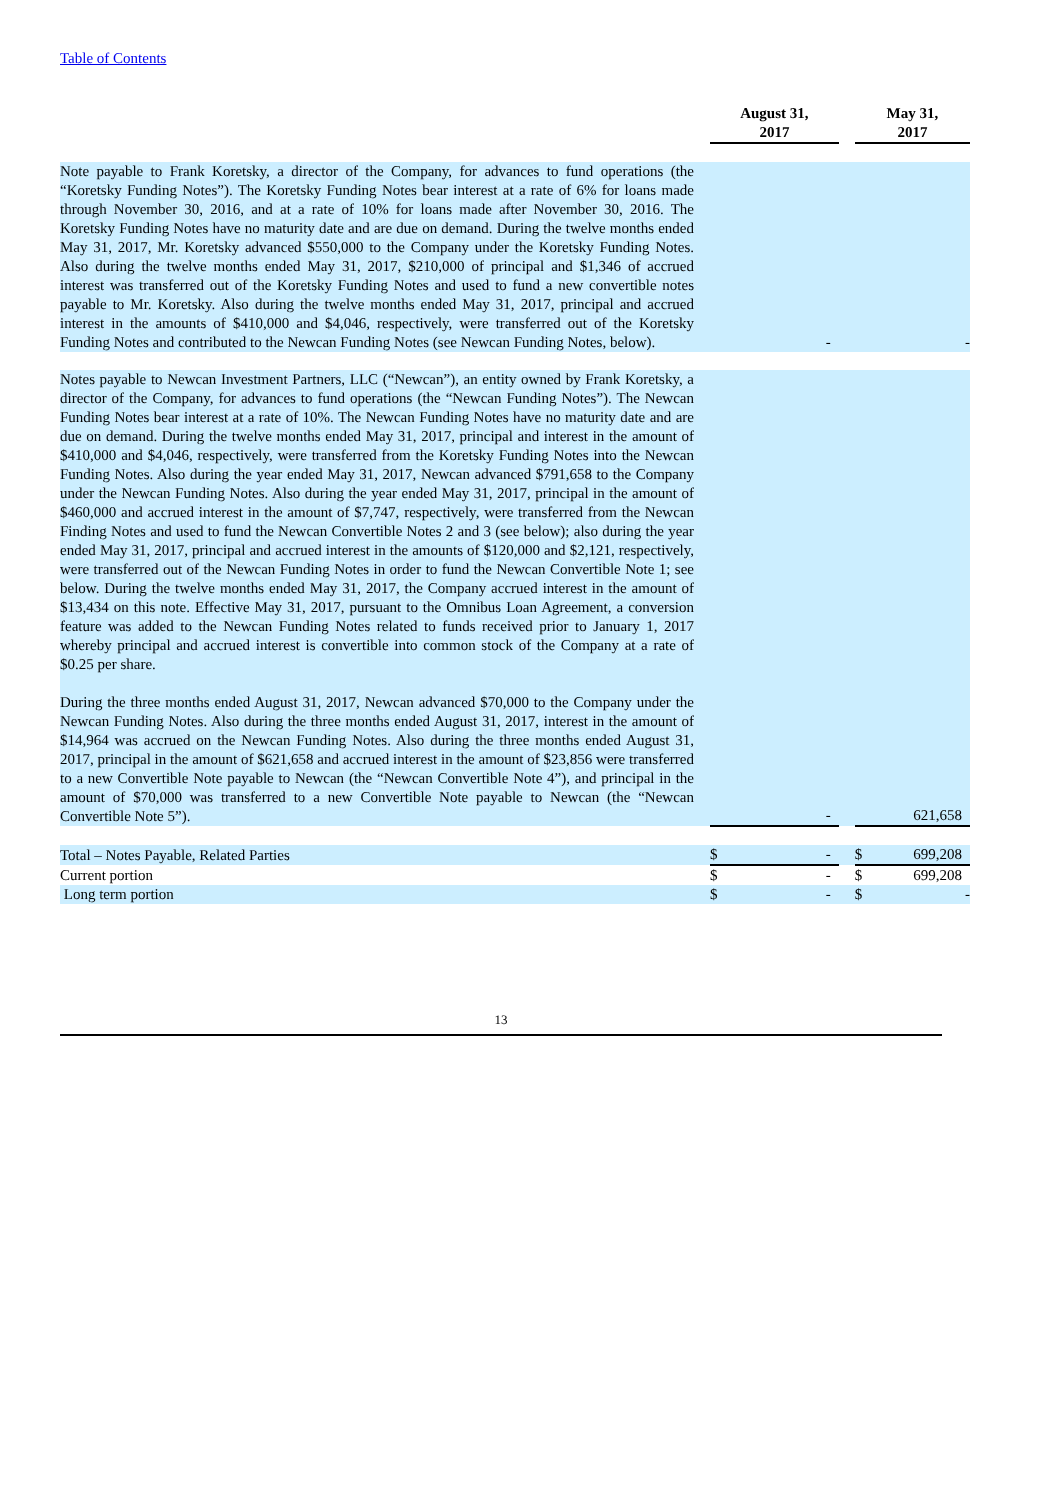Table of Contents
| | | August 31, 2017 | | | May 31, 2017 | |
| --- | --- | --- | --- | --- | --- | --- |
| Note payable to Frank Koretsky, a director of the Company, for advances to fund operations (the “Koretsky Funding Notes”). The Koretsky Funding Notes bear interest at a rate of 6% for loans made through November 30, 2016, and at a rate of 10% for loans made after November 30, 2016. The Koretsky Funding Notes have no maturity date and are due on demand. During the twelve months ended May 31, 2017, Mr. Koretsky advanced $550,000 to the Company under the Koretsky Funding Notes. Also during the twelve months ended May 31, 2017, $210,000 of principal and $1,346 of accrued interest was transferred out of the Koretsky Funding Notes and used to fund a new convertible notes payable to Mr. Koretsky. Also during the twelve months ended May 31, 2017, principal and accrued interest in the amounts of $410,000 and $4,046, respectively, were transferred out of the Koretsky Funding Notes and contributed to the Newcan Funding Notes (see Newcan Funding Notes, below). | | | - | | | - |
| Notes payable to Newcan Investment Partners, LLC (“Newcan”), an entity owned by Frank Koretsky, a director of the Company, for advances to fund operations (the “Newcan Funding Notes”). The Newcan Funding Notes bear interest at a rate of 10%. The Newcan Funding Notes have no maturity date and are due on demand. During the twelve months ended May 31, 2017, principal and interest in the amount of $410,000 and $4,046, respectively, were transferred from the Koretsky Funding Notes into the Newcan Funding Notes. Also during the year ended May 31, 2017, Newcan advanced $791,658 to the Company under the Newcan Funding Notes. Also during the year ended May 31, 2017, principal in the amount of $460,000 and accrued interest in the amount of $7,747, respectively, were transferred from the Newcan Finding Notes and used to fund the Newcan Convertible Notes 2 and 3 (see below); also during the year ended May 31, 2017, principal and accrued interest in the amounts of $120,000 and $2,121, respectively, were transferred out of the Newcan Funding Notes in order to fund the Newcan Convertible Note 1; see below. During the twelve months ended May 31, 2017, the Company accrued interest in the amount of $13,434 on this note. Effective May 31, 2017, pursuant to the Omnibus Loan Agreement, a conversion feature was added to the Newcan Funding Notes related to funds received prior to January 1, 2017 whereby principal and accrued interest is convertible into common stock of the Company at a rate of $0.25 per share. During the three months ended August 31, 2017, Newcan advanced $70,000 to the Company under the Newcan Funding Notes. Also during the three months ended August 31, 2017, interest in the amount of $14,964 was accrued on the Newcan Funding Notes. Also during the three months ended August 31, 2017, principal in the amount of $621,658 and accrued interest in the amount of $23,856 were transferred to a new Convertible Note payable to Newcan (the “Newcan Convertible Note 4”), and principal in the amount of $70,000 was transferred to a new Convertible Note payable to Newcan (the “Newcan Convertible Note 5”). | | | - | | | 621,658 |
| Total – Notes Payable, Related Parties | | $ | - | | $ | 699,208 |
| Current portion | | $ | - | | $ | 699,208 |
| Long term portion | | $ | - | | $ | - |
13